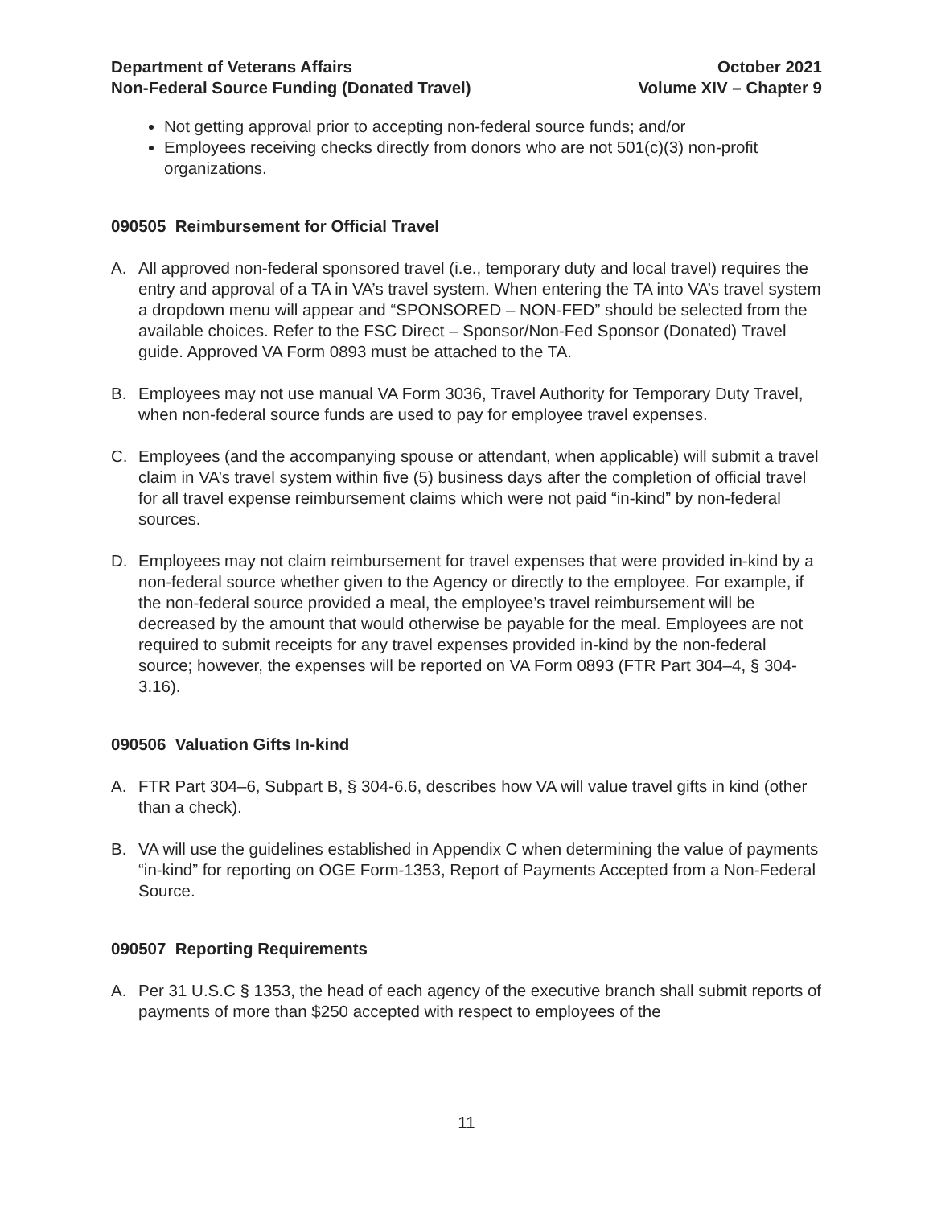Department of Veterans Affairs
Non-Federal Source Funding (Donated Travel)
October 2021
Volume XIV – Chapter 9
Not getting approval prior to accepting non-federal source funds; and/or
Employees receiving checks directly from donors who are not 501(c)(3) non-profit organizations.
090505 Reimbursement for Official Travel
A. All approved non-federal sponsored travel (i.e., temporary duty and local travel) requires the entry and approval of a TA in VA’s travel system. When entering the TA into VA’s travel system a dropdown menu will appear and “SPONSORED – NON-FED” should be selected from the available choices. Refer to the FSC Direct – Sponsor/Non-Fed Sponsor (Donated) Travel guide. Approved VA Form 0893 must be attached to the TA.
B. Employees may not use manual VA Form 3036, Travel Authority for Temporary Duty Travel, when non-federal source funds are used to pay for employee travel expenses.
C. Employees (and the accompanying spouse or attendant, when applicable) will submit a travel claim in VA’s travel system within five (5) business days after the completion of official travel for all travel expense reimbursement claims which were not paid “in-kind” by non-federal sources.
D. Employees may not claim reimbursement for travel expenses that were provided in-kind by a non-federal source whether given to the Agency or directly to the employee. For example, if the non-federal source provided a meal, the employee’s travel reimbursement will be decreased by the amount that would otherwise be payable for the meal. Employees are not required to submit receipts for any travel expenses provided in-kind by the non-federal source; however, the expenses will be reported on VA Form 0893 (FTR Part 304–4, § 304-3.16).
090506 Valuation Gifts In-kind
A. FTR Part 304–6, Subpart B, § 304-6.6, describes how VA will value travel gifts in kind (other than a check).
B. VA will use the guidelines established in Appendix C when determining the value of payments “in-kind” for reporting on OGE Form-1353, Report of Payments Accepted from a Non-Federal Source.
090507 Reporting Requirements
A. Per 31 U.S.C § 1353, the head of each agency of the executive branch shall submit reports of payments of more than $250 accepted with respect to employees of the
11